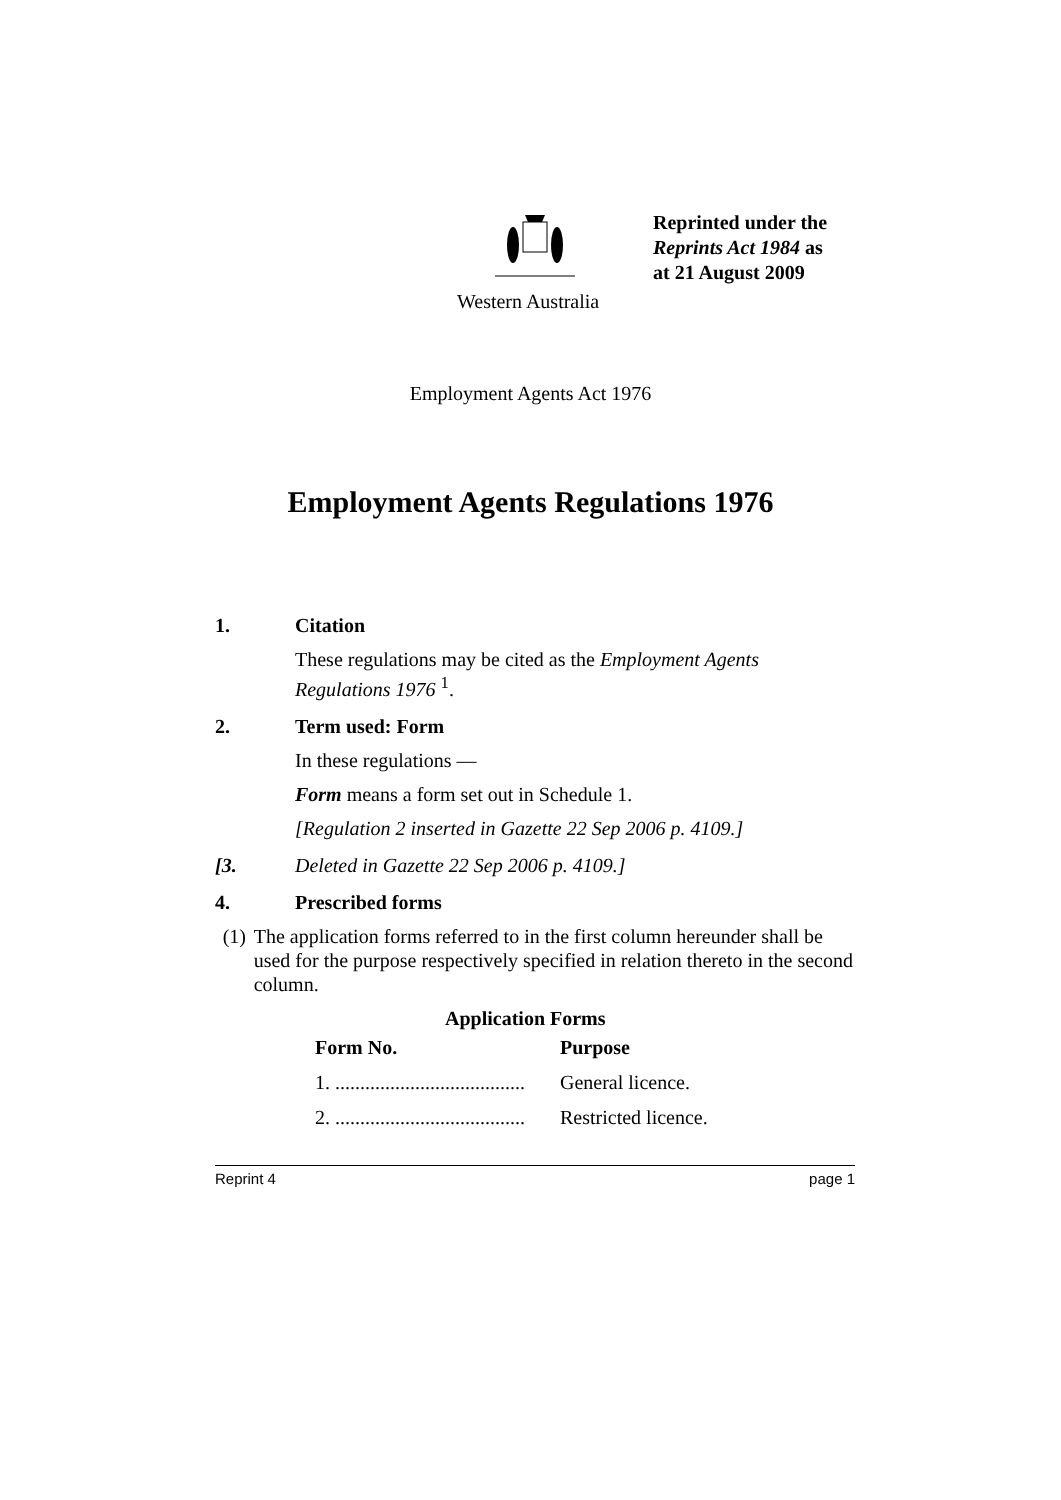Reprinted under the
Reprints Act 1984 as
at 21 August 2009
Western Australia
Employment Agents Act 1976
Employment Agents Regulations 1976
1. Citation
These regulations may be cited as the Employment Agents Regulations 1976 <sup>1</sup>.
2. Term used: Form
In these regulations —
Form means a form set out in Schedule 1.
[Regulation 2 inserted in Gazette 22 Sep 2006 p. 4109.]
[3. Deleted in Gazette 22 Sep 2006 p. 4109.]
4. Prescribed forms
(1) The application forms referred to in the first column hereunder shall be used for the purpose respectively specified in relation thereto in the second column.
Application Forms
| Form No. | Purpose |
| --- | --- |
| 1. ...................................... | General licence. |
| 2. ...................................... | Restricted licence. |
Reprint 4 page 1